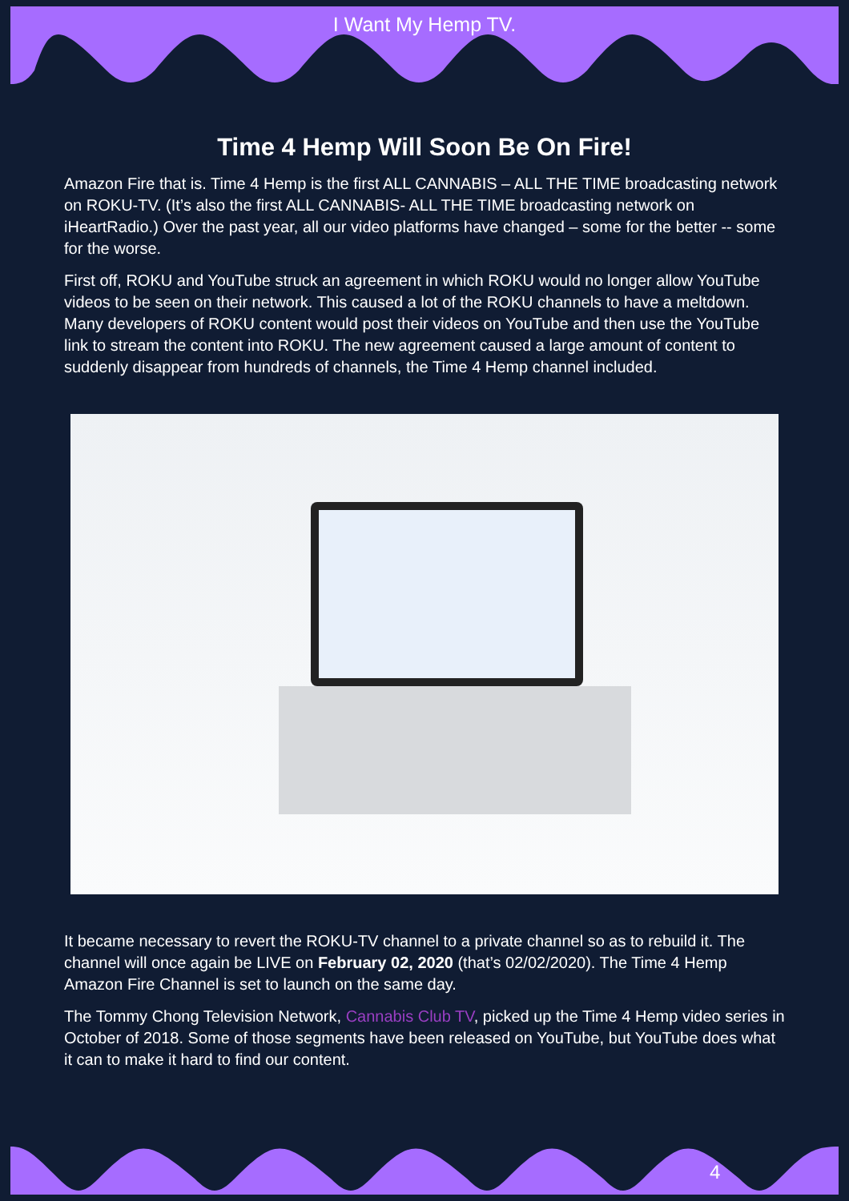I Want My Hemp TV.
Time 4 Hemp Will Soon Be On Fire!
Amazon Fire that is. Time 4 Hemp is the first ALL CANNABIS – ALL THE TIME broadcasting network on ROKU-TV. (It’s also the first ALL CANNABIS- ALL THE TIME broadcasting network on iHeartRadio.) Over the past year, all our video platforms have changed – some for the better -- some for the worse.
First off, ROKU and YouTube struck an agreement in which ROKU would no longer allow YouTube videos to be seen on their network. This caused a lot of the ROKU channels to have a meltdown. Many developers of ROKU content would post their videos on YouTube and then use the YouTube link to stream the content into ROKU. The new agreement caused a large amount of content to suddenly disappear from hundreds of channels, the Time 4 Hemp channel included.
It became necessary to revert the ROKU-TV channel to a private channel so as to rebuild it. The channel will once again be LIVE on February 02, 2020 (that’s 02/02/2020). The Time 4 Hemp Amazon Fire Channel is set to launch on the same day.
The Tommy Chong Television Network, Cannabis Club TV, picked up the Time 4 Hemp video series in October of 2018. Some of those segments have been released on YouTube, but YouTube does what it can to make it hard to find our content.
4